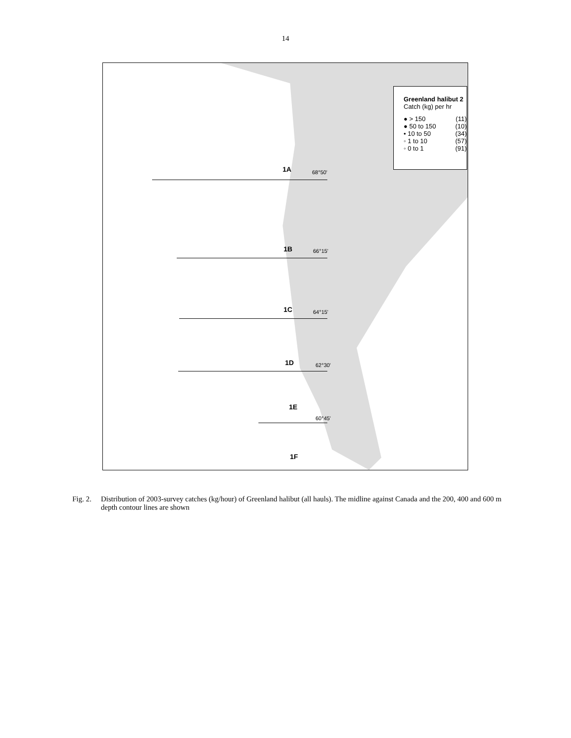14
Greenland halibut 2
Catch (kg) per hr
● > 150 (11)
● 50 to 150 (10)
• 10 to 50 (34)
◦ 1 to 10 (57)
◦ 0 to 1 (91)
1A 68°50'
1B 66°15'
1C 64°15'
1D 62°30'
1E
60°45'
1F
Fig. 2.
Distribution of 2003-survey catches (kg/hour) of Greenland halibut (all hauls). The midline against Canada and the 200, 400 and 600 m depth contour lines are shown